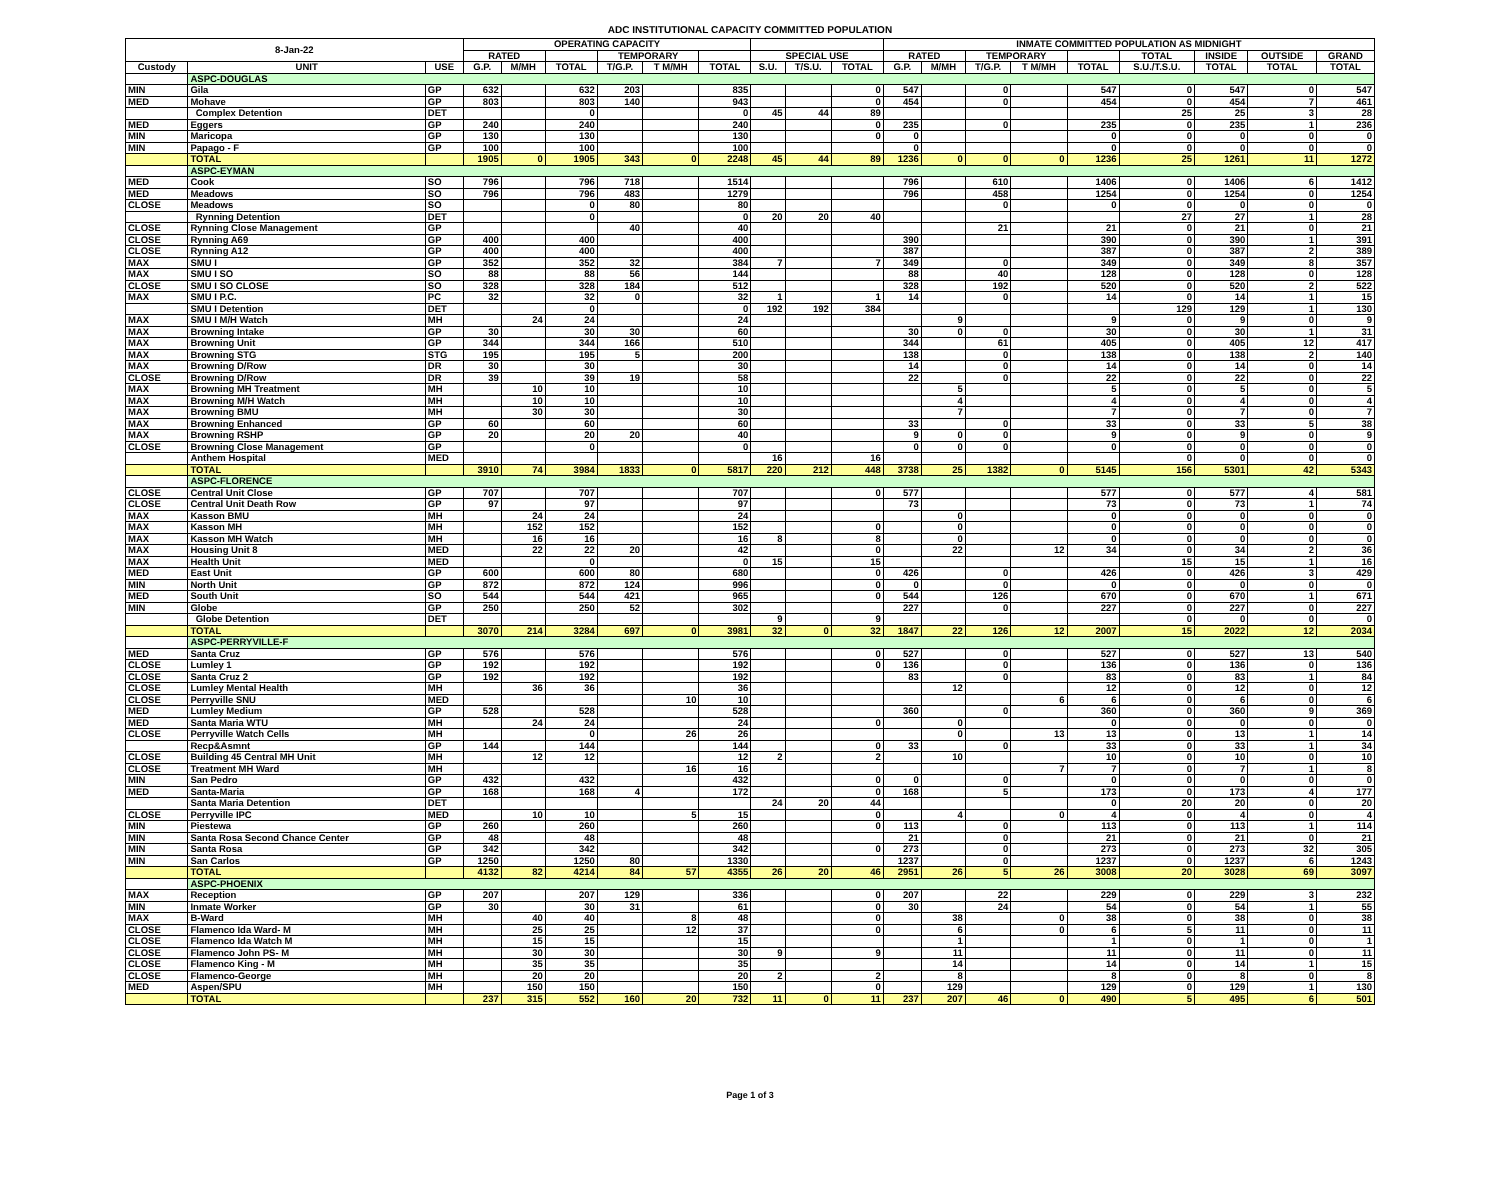ADC INSTITUTIONAL CAPACITY COMMITTED POPULATION
| 8-Jan-22 | | | OPERATING CAPACITY | | | | | | | | | INMATE COMMITTED POPULATION AS MIDNIGHT | | | | | | | | |
| --- | --- | --- | --- | --- | --- | --- | --- | --- | --- | --- | --- | --- | --- | --- | --- | --- | --- | --- | --- | --- |
| | | | RATED | | | TEMPORARY | | | SPECIAL USE | | | RATED | | TEMPORARY | | | TOTAL | INSIDE | OUTSIDE | GRAND |
| Custody | UNIT | USE | G.P. | M/MH | TOTAL | T/G.P. | T M/MH | TOTAL | S.U. | T/S.U. | TOTAL | G.P. | M/MH | T/G.P. | T M/MH | TOTAL | S.U./T.S.U. | TOTAL | TOTAL | TOTAL |
| | ASPC-DOUGLAS | | | | | | | | | | | | | | | | | | | |
| MIN | Gila | GP | 632 | | 632 | 203 | | 835 | | | 0 | 547 | | 0 | | 547 | 0 | 547 | 0 | 547 |
| MED | Mohave | GP | 803 | | 803 | 140 | | 943 | | | 0 | 454 | | 0 | | 454 | 0 | 454 | 7 | 461 |
| | Complex Detention | DET | | | 0 | | | 0 | 45 | 44 | 89 | | | | | | 25 | 25 | 3 | 28 |
| MED | Eggers | GP | 240 | | 240 | | | 240 | | | 0 | 235 | | 0 | | 235 | 0 | 235 | 1 | 236 |
| MIN | Maricopa | GP | 130 | | 130 | | | 130 | | | 0 | 0 | | | | 0 | 0 | 0 | 0 | 0 |
| MIN | Papago - F | GP | 100 | | 100 | | | 100 | | | | 0 | | | | 0 | 0 | 0 | 0 | 0 |
| | TOTAL | | 1905 | 0 | 1905 | 343 | 0 | 2248 | 45 | 44 | 89 | 1236 | 0 | 0 | 0 | 1236 | 25 | 1261 | 11 | 1272 |
| | ASPC-EYMAN | | | | | | | | | | | | | | | | | | | |
| MED | Cook | SO | 796 | | 796 | 718 | | 1514 | | | | 796 | | 610 | | 1406 | 0 | 1406 | 6 | 1412 |
| MED | Meadows | SO | 796 | | 796 | 483 | | 1279 | | | | 796 | | 458 | | 1254 | 0 | 1254 | 0 | 1254 |
| CLOSE | Meadows | SO | | | 0 | 80 | | 80 | | | | | | 0 | | 0 | 0 | 0 | 0 | 0 |
| | Rynning Detention | DET | | | 0 | | | 0 | 20 | 20 | 40 | | | | | | 27 | 27 | 1 | 28 |
| CLOSE | Rynning Close Management | GP | | | | 40 | | 40 | | | | | | 21 | | 21 | 0 | 21 | 0 | 21 |
| CLOSE | Rynning A69 | GP | 400 | | 400 | | | 400 | | | | 390 | | | | 390 | 0 | 390 | 1 | 391 |
| CLOSE | Rynning A12 | GP | 400 | | 400 | | | 400 | | | | 387 | | | | 387 | 0 | 387 | 2 | 389 |
| MAX | SMU I | GP | 352 | | 352 | 32 | | 384 | 7 | | 7 | 349 | | 0 | | 349 | 0 | 349 | 8 | 357 |
| MAX | SMU I SO | SO | 88 | | 88 | 56 | | 144 | | | | 88 | | 40 | | 128 | 0 | 128 | 0 | 128 |
| CLOSE | SMU I SO CLOSE | SO | 328 | | 328 | 184 | | 512 | | | | 328 | | 192 | | 520 | 0 | 520 | 2 | 522 |
| MAX | SMU I P.C. | PC | 32 | | 32 | 0 | | 32 | 1 | | 1 | 14 | | 0 | | 14 | 0 | 14 | 1 | 15 |
| | SMU I Detention | DET | | | 0 | | | 0 | 192 | 192 | 384 | | | | | | 129 | 129 | 1 | 130 |
| MAX | SMU I M/H Watch | MH | | 24 | 24 | | | 24 | | | | | 9 | | | 9 | 0 | 9 | 0 | 9 |
| MAX | Browning Intake | GP | 30 | | 30 | 30 | | 60 | | | | 30 | 0 | 0 | | 30 | 0 | 30 | 1 | 31 |
| MAX | Browning Unit | GP | 344 | | 344 | 166 | | 510 | | | | 344 | | 61 | | 405 | 0 | 405 | 12 | 417 |
| MAX | Browning STG | STG | 195 | | 195 | 5 | | 200 | | | | 138 | | 0 | | 138 | 0 | 138 | 2 | 140 |
| MAX | Browning D/Row | DR | 30 | | 30 | | | 30 | | | | 14 | | 0 | | 14 | 0 | 14 | 0 | 14 |
| CLOSE | Browning D/Row | DR | 39 | | 39 | 19 | | 58 | | | | 22 | | 0 | | 22 | 0 | 22 | 0 | 22 |
| MAX | Browning MH Treatment | MH | | 10 | 10 | | | 10 | | | | | 5 | | | 5 | 0 | 5 | 0 | 5 |
| MAX | Browning M/H Watch | MH | | 10 | 10 | | | 10 | | | | | 4 | | | 4 | 0 | 4 | 0 | 4 |
| MAX | Browning BMU | MH | | 30 | 30 | | | 30 | | | | | 7 | | | 7 | 0 | 7 | 0 | 7 |
| MAX | Browning Enhanced | GP | 60 | | 60 | | | 60 | | | | 33 | | 0 | | 33 | 0 | 33 | 5 | 38 |
| MAX | Browning RSHP | GP | 20 | | 20 | 20 | | 40 | | | | 9 | 0 | 0 | | 9 | 0 | 9 | 0 | 9 |
| CLOSE | Browning Close Management | GP | | | 0 | | | 0 | | | | 0 | 0 | 0 | | 0 | 0 | 0 | 0 | 0 |
| | Anthem Hospital | MED | | | | | | | 16 | | 16 | | | | | | 0 | 0 | 0 | 0 |
| | TOTAL | | 3910 | 74 | 3984 | 1833 | 0 | 5817 | 220 | 212 | 448 | 3738 | 25 | 1382 | 0 | 5145 | 156 | 5301 | 42 | 5343 |
| | ASPC-FLORENCE | | | | | | | | | | | | | | | | | | | |
| CLOSE | Central Unit Close | GP | 707 | | 707 | | | 707 | | | 0 | 577 | | | | 577 | 0 | 577 | 4 | 581 |
| CLOSE | Central Unit Death Row | GP | 97 | | 97 | | | 97 | | | | 73 | | | | 73 | 0 | 73 | 1 | 74 |
| MAX | Kasson BMU | MH | | 24 | 24 | | | 24 | | | | | 0 | | | 0 | 0 | 0 | 0 | 0 |
| MAX | Kasson MH | MH | | 152 | 152 | | | 152 | | | 0 | | 0 | | | 0 | 0 | 0 | 0 | 0 |
| MAX | Kasson MH Watch | MH | | 16 | 16 | | | 16 | 8 | | 8 | | 0 | | | 0 | 0 | 0 | 0 | 0 |
| MAX | Housing Unit 8 | MED | | 22 | 22 | 20 | | 42 | | | 0 | | 22 | | 12 | 34 | 0 | 34 | 2 | 36 |
| MAX | Health Unit | MED | | | 0 | | | 0 | 15 | | 15 | | | | | | 15 | 15 | 1 | 16 |
| MED | East Unit | GP | 600 | | 600 | 80 | | 680 | | | 0 | 426 | | 0 | | 426 | 0 | 426 | 3 | 429 |
| MIN | North Unit | GP | 872 | | 872 | 124 | | 996 | | | 0 | 0 | | 0 | | 0 | 0 | 0 | 0 | 0 |
| MED | South Unit | SO | 544 | | 544 | 421 | | 965 | | | 0 | 544 | | 126 | | 670 | 0 | 670 | 1 | 671 |
| MIN | Globe | GP | 250 | | 250 | 52 | | 302 | | | | 227 | | 0 | | 227 | 0 | 227 | 0 | 227 |
| | Globe Detention | DET | | | | | | | 9 | | 9 | | | | | | 0 | 0 | 0 | 0 |
| | TOTAL | | 3070 | 214 | 3284 | 697 | 0 | 3981 | 32 | 0 | 32 | 1847 | 22 | 126 | 12 | 2007 | 15 | 2022 | 12 | 2034 |
| | ASPC-PERRYVILLE-F | | | | | | | | | | | | | | | | | | | |
| MED | Santa Cruz | GP | 576 | | 576 | | | 576 | | | 0 | 527 | | 0 | | 527 | 0 | 527 | 13 | 540 |
| CLOSE | Lumley 1 | GP | 192 | | 192 | | | 192 | | | 0 | 136 | | 0 | | 136 | 0 | 136 | 0 | 136 |
| CLOSE | Santa Cruz 2 | GP | 192 | | 192 | | | 192 | | | | 83 | | 0 | | 83 | 0 | 83 | 1 | 84 |
| CLOSE | Lumley Mental Health | MH | | 36 | 36 | | | 36 | | | | | 12 | | | 12 | 0 | 12 | 0 | 12 |
| CLOSE | Perryville SNU | MED | | | | | 10 | 10 | | | | | | | 6 | 6 | 0 | 6 | 0 | 6 |
| MED | Lumley Medium | GP | 528 | | 528 | | | 528 | | | | 360 | | 0 | | 360 | 0 | 360 | 9 | 369 |
| MED | Santa Maria WTU | MH | | 24 | 24 | | | 24 | | | 0 | | 0 | | | 0 | 0 | 0 | 0 | 0 |
| CLOSE | Perryville Watch Cells | MH | | | 0 | | 26 | 26 | | | | | 0 | | 13 | 13 | 0 | 13 | 1 | 14 |
| | Recp&Asmnt | GP | 144 | | 144 | | | 144 | | | 0 | 33 | | 0 | | 33 | 0 | 33 | 1 | 34 |
| CLOSE | Building 45 Central MH Unit | MH | | 12 | 12 | | | 12 | 2 | | 2 | | 10 | | | 10 | 0 | 10 | 0 | 10 |
| CLOSE | Treatment MH Ward | MH | | | | | 16 | 16 | | | | | | | 7 | 7 | 0 | 7 | 1 | 8 |
| MIN | San Pedro | GP | 432 | | 432 | | | 432 | | | 0 | 0 | | 0 | | 0 | 0 | 0 | 0 | 0 |
| MED | Santa-Maria | GP | 168 | | 168 | 4 | | 172 | | | 0 | 168 | | 5 | | 173 | 0 | 173 | 4 | 177 |
| | Santa Maria Detention | DET | | | | | | | 24 | 20 | 44 | | | | | 0 | 20 | 20 | 0 | 20 |
| CLOSE | Perryville IPC | MED | | 10 | 10 | | 5 | 15 | | | 0 | | 4 | | 0 | 4 | 0 | 4 | 0 | 4 |
| MIN | Piestewa | GP | 260 | | 260 | | | 260 | | | 0 | 113 | | 0 | | 113 | 0 | 113 | 1 | 114 |
| MIN | Santa Rosa Second Chance Center | GP | 48 | | 48 | | | 48 | | | | 21 | | 0 | | 21 | 0 | 21 | 0 | 21 |
| MIN | Santa Rosa | GP | 342 | | 342 | | | 342 | | | 0 | 273 | | 0 | | 273 | 0 | 273 | 32 | 305 |
| MIN | San Carlos | GP | 1250 | | 1250 | 80 | | 1330 | | | | 1237 | | 0 | | 1237 | 0 | 1237 | 6 | 1243 |
| | TOTAL | | 4132 | 82 | 4214 | 84 | 57 | 4355 | 26 | 20 | 46 | 2951 | 26 | 5 | 26 | 3008 | 20 | 3028 | 69 | 3097 |
| | ASPC-PHOENIX | | | | | | | | | | | | | | | | | | | |
| MAX | Reception | GP | 207 | | 207 | 129 | | 336 | | | 0 | 207 | | 22 | | 229 | 0 | 229 | 3 | 232 |
| MIN | Inmate Worker | GP | 30 | | 30 | 31 | | 61 | | | 0 | 30 | | 24 | | 54 | 0 | 54 | 1 | 55 |
| MAX | B-Ward | MH | | 40 | 40 | | 8 | 48 | | | 0 | | 38 | | 0 | 38 | 0 | 38 | 0 | 38 |
| CLOSE | Flamenco Ida Ward- M | MH | | 25 | 25 | | 12 | 37 | | | 0 | | 6 | | 0 | 6 | 5 | 11 | 0 | 11 |
| CLOSE | Flamenco Ida Watch M | MH | | 15 | 15 | | | 15 | | | | | 1 | | | 1 | 0 | 1 | 0 | 1 |
| CLOSE | Flamenco John PS- M | MH | | 30 | 30 | | | 30 | 9 | | 9 | | 11 | | | 11 | 0 | 11 | 0 | 11 |
| CLOSE | Flamenco King - M | MH | | 35 | 35 | | | 35 | | | | | 14 | | | 14 | 0 | 14 | 1 | 15 |
| CLOSE | Flamenco-George | MH | | 20 | 20 | | | 20 | 2 | | 2 | | 8 | | | 8 | 0 | 8 | 0 | 8 |
| MED | Aspen/SPU | MH | | 150 | 150 | | | 150 | | | 0 | | 129 | | | 129 | 0 | 129 | 1 | 130 |
| | TOTAL | | 237 | 315 | 552 | 160 | 20 | 732 | 11 | 0 | 11 | 237 | 207 | 46 | 0 | 490 | 5 | 495 | 6 | 501 |
Page 1 of 3